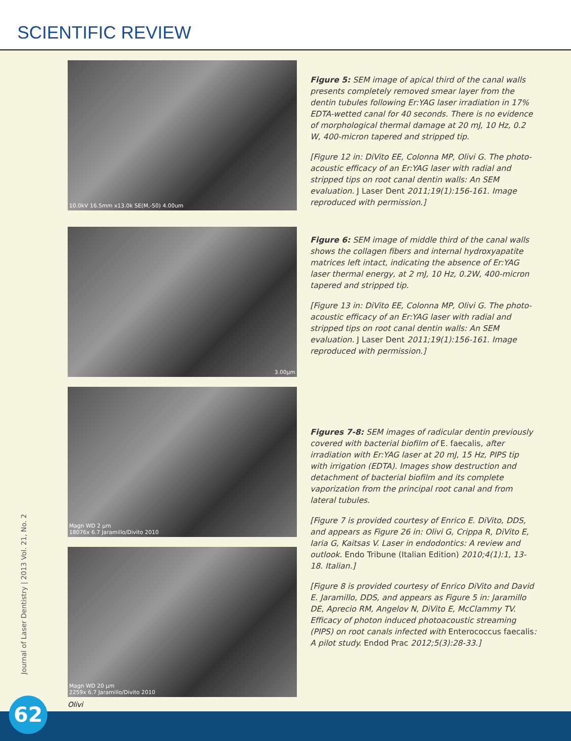SCIENTIFIC REVIEW
10.0kV 16.5mm x13.0k SE(M,-50) 4.00um
Figure 5: SEM image of apical third of the canal walls presents completely removed smear layer from the dentin tubules following Er:YAG laser irradiation in 17% EDTA-wetted canal for 40 seconds. There is no evidence of morphological thermal damage at 20 mJ, 10 Hz, 0.2 W, 400-micron tapered and stripped tip.
[Figure 12 in: DiVito EE, Colonna MP, Olivi G. The photo-acoustic efficacy of an Er:YAG laser with radial and stripped tips on root canal dentin walls: An SEM evaluation. J Laser Dent 2011;19(1):156-161. Image reproduced with permission.]
3.00µm
Figure 6: SEM image of middle third of the canal walls shows the collagen fibers and internal hydroxyapatite matrices left intact, indicating the absence of Er:YAG laser thermal energy, at 2 mJ, 10 Hz, 0.2W, 400-micron tapered and stripped tip.
[Figure 13 in: DiVito EE, Colonna MP, Olivi G. The photo-acoustic efficacy of an Er:YAG laser with radial and stripped tips on root canal dentin walls: An SEM evaluation. J Laser Dent 2011;19(1):156-161. Image reproduced with permission.]
Magn WD 2 µm
18076x 6.7 Jaramillo/Divito 2010
Magn WD 20 µm
2259x 6.7 Jaramillo/Divito 2010
Figures 7-8: SEM images of radicular dentin previously covered with bacterial biofilm of E. faecalis, after irradiation with Er:YAG laser at 20 mJ, 15 Hz, PIPS tip with irrigation (EDTA). Images show destruction and detachment of bacterial biofilm and its complete vaporization from the principal root canal and from lateral tubules.
[Figure 7 is provided courtesy of Enrico E. DiVito, DDS, and appears as Figure 26 in: Olivi G, Crippa R, DiVito E, Iaria G, Kaitsas V. Laser in endodontics: A review and outlook. Endo Tribune (Italian Edition) 2010;4(1):1, 13-18. Italian.]
[Figure 8 is provided courtesy of Enrico DiVito and David E. Jaramillo, DDS, and appears as Figure 5 in: Jaramillo DE, Aprecio RM, Angelov N, DiVito E, McClammy TV. Efficacy of photon induced photoacoustic streaming (PIPS) on root canals infected with Enterococcus faecalis: A pilot study. Endod Prac 2012;5(3):28-33.]
Journal of Laser Dentistry | 2013 Vol. 21, No. 2
62 Olivi